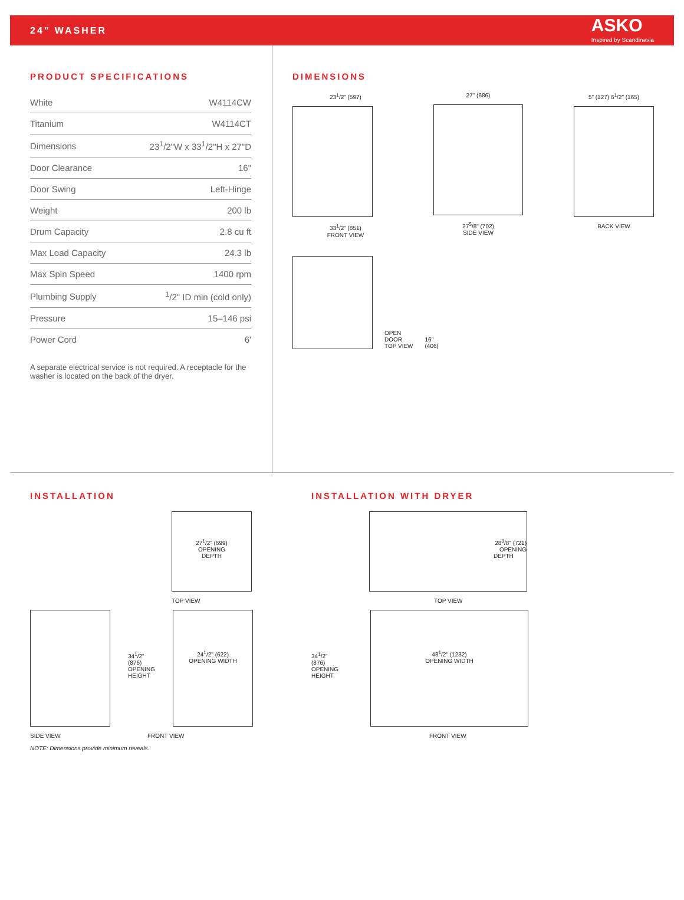24" WASHER
ASKO
Inspired by Scandinavia
PRODUCT SPECIFICATIONS
| White | W4114CW |
| Titanium | W4114CT |
| Dimensions | 23<sup>1</sup>/2"W x 33<sup>1</sup>/2"H x 27"D |
| Door Clearance | 16" |
| Door Swing | Left-Hinge |
| Weight | 200 lb |
| Drum Capacity | 2.8 cu ft |
| Max Load Capacity | 24.3 lb |
| Max Spin Speed | 1400 rpm |
| Plumbing Supply | <sup>1</sup>/2" ID min (cold only) |
| Pressure | 15–146 psi |
| Power Cord | 6' |
A separate electrical service is not required. A receptacle for the washer is located on the back of the dryer.
DIMENSIONS
23<sup>1</sup>/2" (597)
33<sup>1</sup>/2" (851)
FRONT VIEW
27" (686)
27<sup>5</sup>/8" (702)
SIDE VIEW
5" (127) 6<sup>1</sup>/2" (165)
BACK VIEW
OPEN
DOOR
TOP VIEW
16"
(406)
INSTALLATION
27<sup>1</sup>/2" (699)
OPENING
DEPTH
TOP VIEW
34<sup>1</sup>/2"
(876)
OPENING
HEIGHT
24<sup>1</sup>/2" (622)
OPENING WIDTH
SIDE VIEW FRONT VIEW
NOTE: Dimensions provide minimum reveals.
INSTALLATION WITH DRYER
28<sup>3</sup>/8" (721)
OPENING
DEPTH
TOP VIEW
34<sup>1</sup>/2"
(876)
OPENING
HEIGHT
48<sup>1</sup>/2" (1232)
OPENING WIDTH
FRONT VIEW